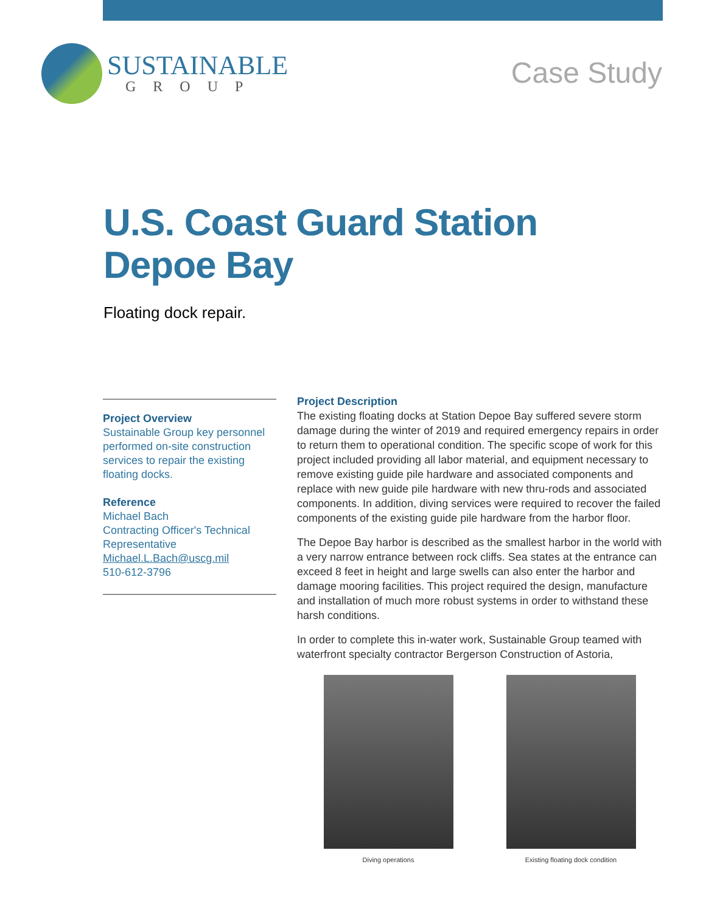SUSTAINABLE
GROUP
Case Study
U.S. Coast Guard Station
Depoe Bay
Floating dock repair.
Project Overview
Sustainable Group key personnel performed on-site construction services to repair the existing floating docks.
Reference
Michael Bach
Contracting Officer's Technical Representative
Michael.L.Bach@uscg.mil
510-612-3796
Project Description
The existing floating docks at Station Depoe Bay suffered severe storm damage during the winter of 2019 and required emergency repairs in order to return them to operational condition. The specific scope of work for this project included providing all labor material, and equipment necessary to remove existing guide pile hardware and associated components and replace with new guide pile hardware with new thru-rods and associated components. In addition, diving services were required to recover the failed components of the existing guide pile hardware from the harbor floor.
The Depoe Bay harbor is described as the smallest harbor in the world with a very narrow entrance between rock cliffs. Sea states at the entrance can exceed 8 feet in height and large swells can also enter the harbor and damage mooring facilities. This project required the design, manufacture and installation of much more robust systems in order to withstand these harsh conditions.
In order to complete this in-water work, Sustainable Group teamed with waterfront specialty contractor Bergerson Construction of Astoria,
Diving operations Existing floating dock condition